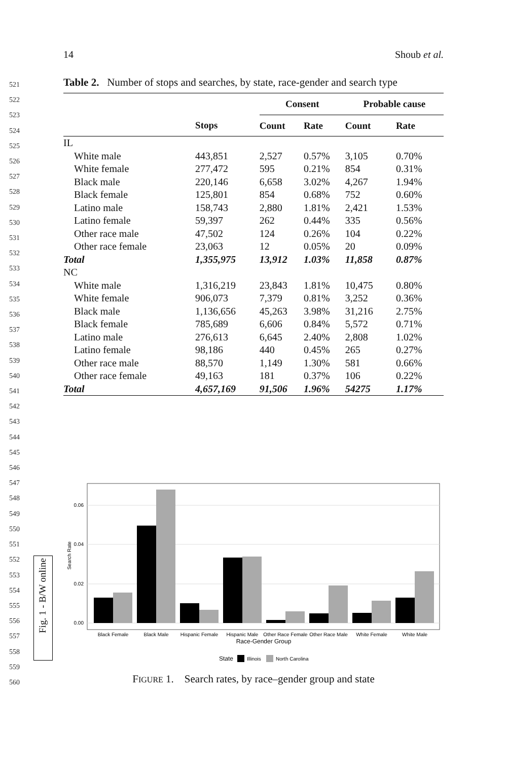14 Shoub et al.
521
522
523
524
525
526
527
528
529
530
531
532
533
534
535
536
537
538
539
540
541
542
543
544
545
546
547
548
549
550
551
552
553
554
555
556
557
558
559
560
Table 2. Number of stops and searches, by state, race-gender and search type
| | | Consent | | Probable cause | |
| --- | --- | --- | --- | --- | --- |
| | Stops | Count | Rate | Count | Rate |
| IL | | | | | |
| White male | 443,851 | 2,527 | 0.57% | 3,105 | 0.70% |
| White female | 277,472 | 595 | 0.21% | 854 | 0.31% |
| Black male | 220,146 | 6,658 | 3.02% | 4,267 | 1.94% |
| Black female | 125,801 | 854 | 0.68% | 752 | 0.60% |
| Latino male | 158,743 | 2,880 | 1.81% | 2,421 | 1.53% |
| Latino female | 59,397 | 262 | 0.44% | 335 | 0.56% |
| Other race male | 47,502 | 124 | 0.26% | 104 | 0.22% |
| Other race female | 23,063 | 12 | 0.05% | 20 | 0.09% |
| Total | 1,355,975 | 13,912 | 1.03% | 11,858 | 0.87% |
| NC | | | | | |
| White male | 1,316,219 | 23,843 | 1.81% | 10,475 | 0.80% |
| White female | 906,073 | 7,379 | 0.81% | 3,252 | 0.36% |
| Black male | 1,136,656 | 45,263 | 3.98% | 31,216 | 2.75% |
| Black female | 785,689 | 6,606 | 0.84% | 5,572 | 0.71% |
| Latino male | 276,613 | 6,645 | 2.40% | 2,808 | 1.02% |
| Latino female | 98,186 | 440 | 0.45% | 265 | 0.27% |
| Other race male | 88,570 | 1,149 | 1.30% | 581 | 0.66% |
| Other race female | 49,163 | 181 | 0.37% | 106 | 0.22% |
| Total | 4,657,169 | 91,506 | 1.96% | 54275 | 1.17% |
Fig. 1 - B/W online
0.00
0.02
0.04
0.06
Search Rate
Black Female
Black Male
Hispanic Female
Hispanic Male
Other Race Female
Other Race Male
White Female
White Male
Race-Gender Group
State
Illinois
North Carolina
FIGURE 1. Search rates, by race–gender group and state